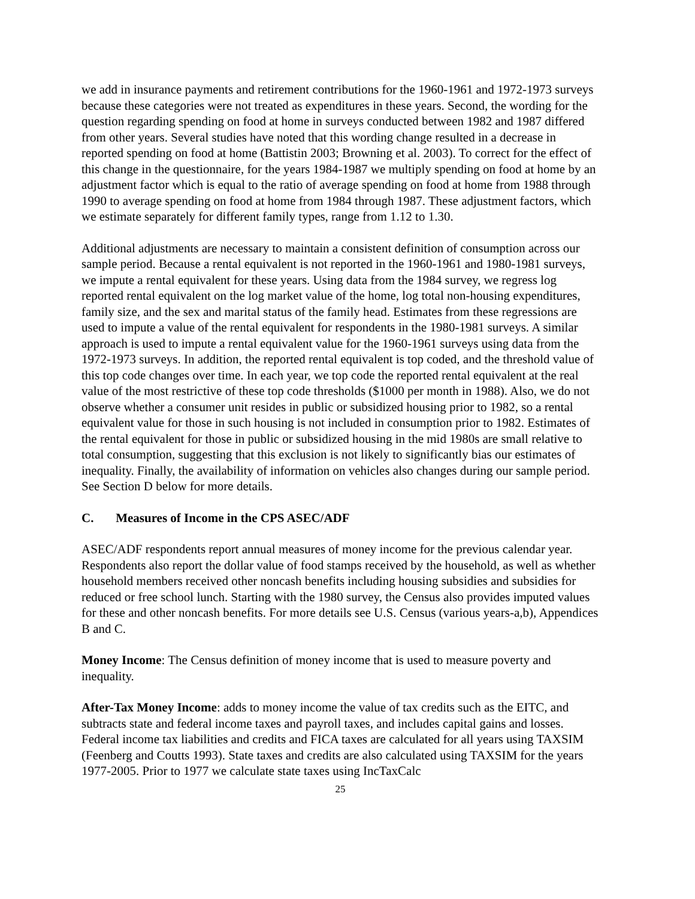we add in insurance payments and retirement contributions for the 1960-1961 and 1972-1973 surveys because these categories were not treated as expenditures in these years. Second, the wording for the question regarding spending on food at home in surveys conducted between 1982 and 1987 differed from other years. Several studies have noted that this wording change resulted in a decrease in reported spending on food at home (Battistin 2003; Browning et al. 2003). To correct for the effect of this change in the questionnaire, for the years 1984-1987 we multiply spending on food at home by an adjustment factor which is equal to the ratio of average spending on food at home from 1988 through 1990 to average spending on food at home from 1984 through 1987. These adjustment factors, which we estimate separately for different family types, range from 1.12 to 1.30.
Additional adjustments are necessary to maintain a consistent definition of consumption across our sample period. Because a rental equivalent is not reported in the 1960-1961 and 1980-1981 surveys, we impute a rental equivalent for these years. Using data from the 1984 survey, we regress log reported rental equivalent on the log market value of the home, log total non-housing expenditures, family size, and the sex and marital status of the family head. Estimates from these regressions are used to impute a value of the rental equivalent for respondents in the 1980-1981 surveys. A similar approach is used to impute a rental equivalent value for the 1960-1961 surveys using data from the 1972-1973 surveys. In addition, the reported rental equivalent is top coded, and the threshold value of this top code changes over time. In each year, we top code the reported rental equivalent at the real value of the most restrictive of these top code thresholds ($1000 per month in 1988). Also, we do not observe whether a consumer unit resides in public or subsidized housing prior to 1982, so a rental equivalent value for those in such housing is not included in consumption prior to 1982. Estimates of the rental equivalent for those in public or subsidized housing in the mid 1980s are small relative to total consumption, suggesting that this exclusion is not likely to significantly bias our estimates of inequality. Finally, the availability of information on vehicles also changes during our sample period. See Section D below for more details.
C. Measures of Income in the CPS ASEC/ADF
ASEC/ADF respondents report annual measures of money income for the previous calendar year. Respondents also report the dollar value of food stamps received by the household, as well as whether household members received other noncash benefits including housing subsidies and subsidies for reduced or free school lunch. Starting with the 1980 survey, the Census also provides imputed values for these and other noncash benefits. For more details see U.S. Census (various years-a,b), Appendices B and C.
Money Income: The Census definition of money income that is used to measure poverty and inequality.
After-Tax Money Income: adds to money income the value of tax credits such as the EITC, and subtracts state and federal income taxes and payroll taxes, and includes capital gains and losses. Federal income tax liabilities and credits and FICA taxes are calculated for all years using TAXSIM (Feenberg and Coutts 1993). State taxes and credits are also calculated using TAXSIM for the years 1977-2005. Prior to 1977 we calculate state taxes using IncTaxCalc
25